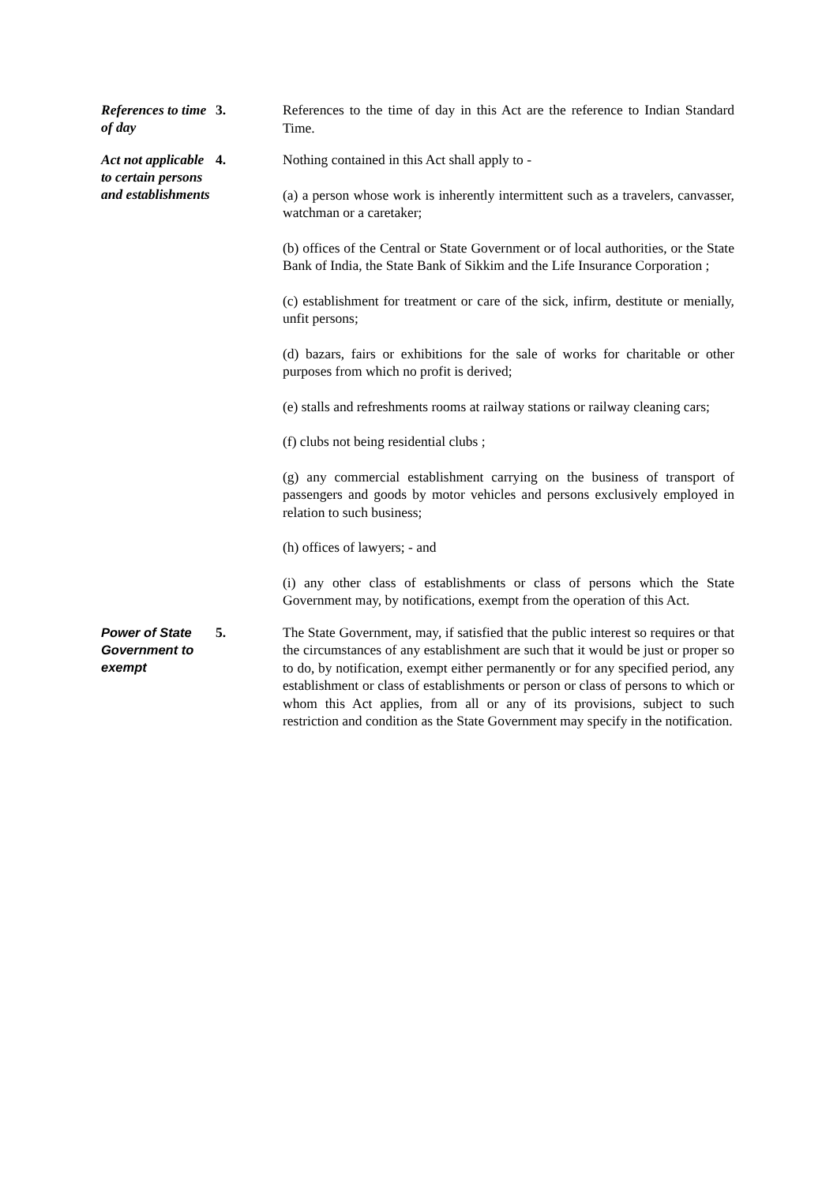References to time of day
3.
References to the time of day in this Act are the reference to Indian Standard Time.
Act not applicable to certain persons and establishments
4.
Nothing contained in this Act shall apply to -
(a) a person whose work is inherently intermittent such as a travelers, canvasser, watchman or a caretaker;
(b) offices of the Central or State Government or of local authorities, or the State Bank of India, the State Bank of Sikkim and the Life Insurance Corporation ;
(c) establishment for treatment or care of the sick, infirm, destitute or menially, unfit persons;
(d) bazars, fairs or exhibitions for the sale of works for charitable or other purposes from which no profit is derived;
(e) stalls and refreshments rooms at railway stations or railway cleaning cars;
(f) clubs not being residential clubs ;
(g) any commercial establishment carrying on the business of transport of passengers and goods by motor vehicles and persons exclusively employed in relation to such business;
(h) offices of lawyers; - and
(i) any other class of establishments or class of persons which the State Government may, by notifications, exempt from the operation of this Act.
Power of State Government to exempt
5.
The State Government, may, if satisfied that the public interest so requires or that the circumstances of any establishment are such that it would be just or proper so to do, by notification, exempt either permanently or for any specified period, any establishment or class of establishments or person or class of persons to which or whom this Act applies, from all or any of its provisions, subject to such restriction and condition as the State Government may specify in the notification.